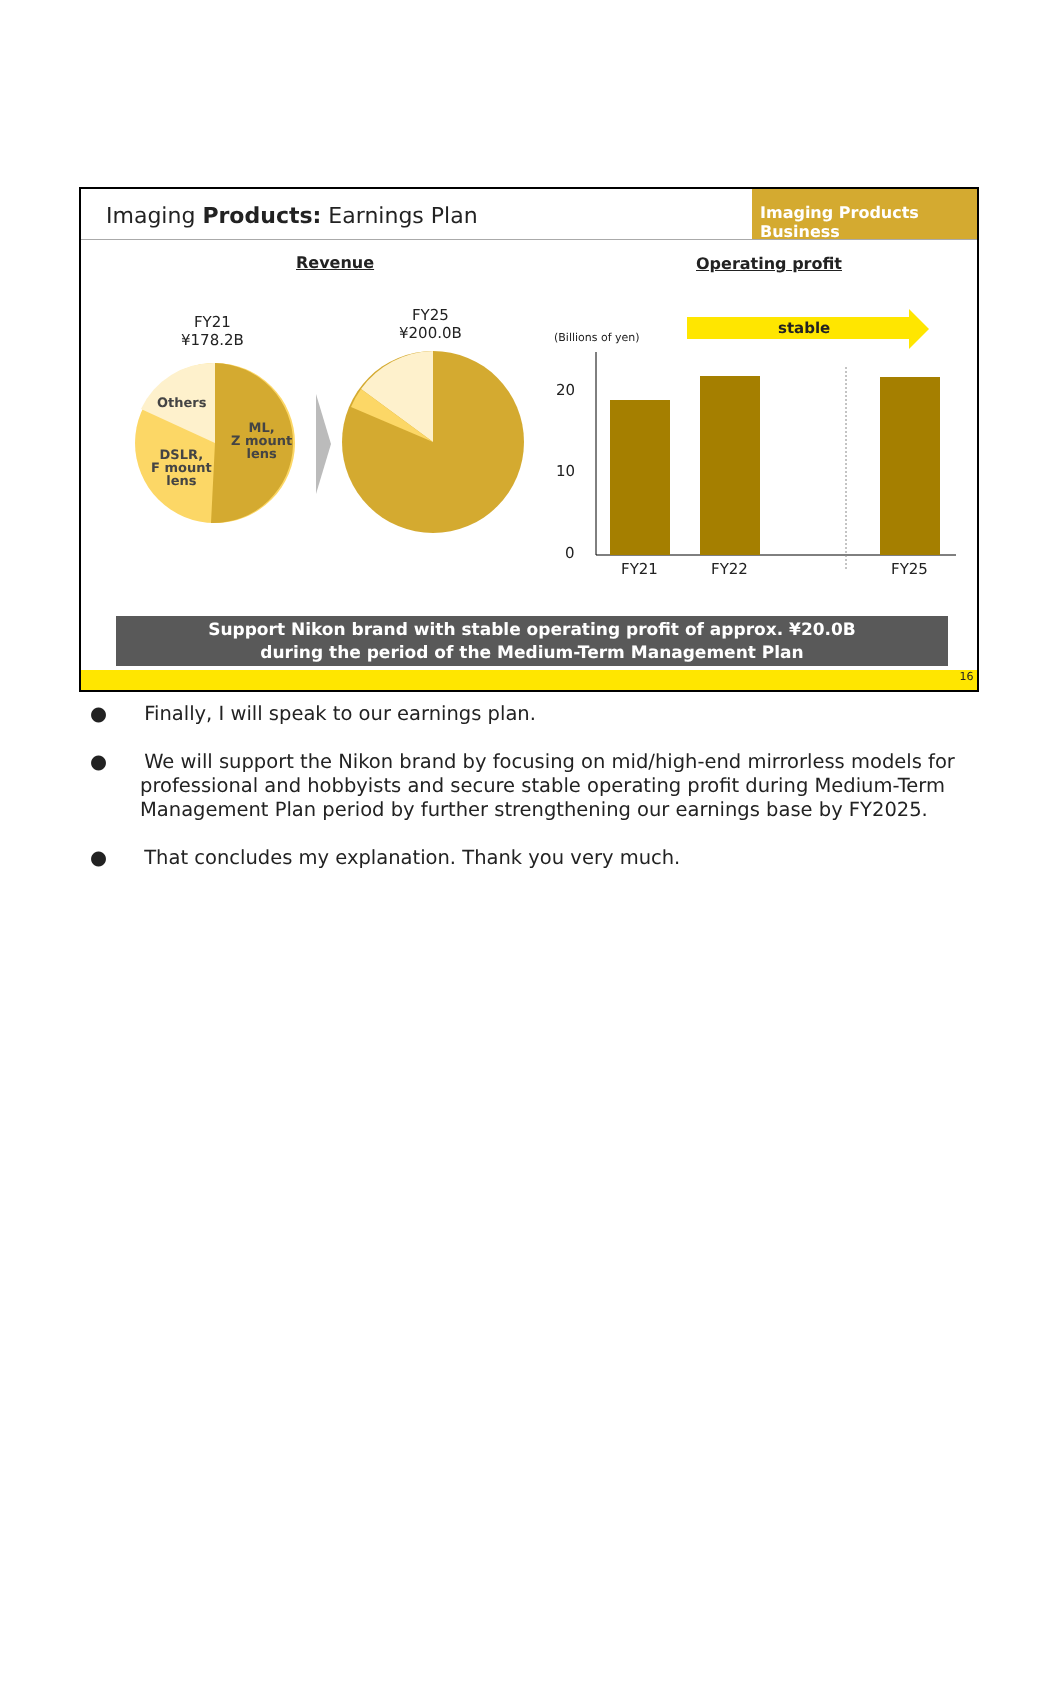Imaging Products: Earnings Plan
Imaging Products Business
Revenue Operating profit
FY21
¥178.2B
FY25
¥200.0B
Others
ML,
Z mount
lens
DSLR,
F mount
lens
(Billions of yen)
stable
20
10
0
FY21 FY22 FY25
Support Nikon brand with stable operating profit of approx. ¥20.0B
during the period of the Medium-Term Management Plan
16
● Finally, I will speak to our earnings plan.
● We will support the Nikon brand by focusing on mid/high-end mirrorless models for professional and hobbyists and secure stable operating profit during Medium-Term Management Plan period by further strengthening our earnings base by FY2025.
● That concludes my explanation. Thank you very much.